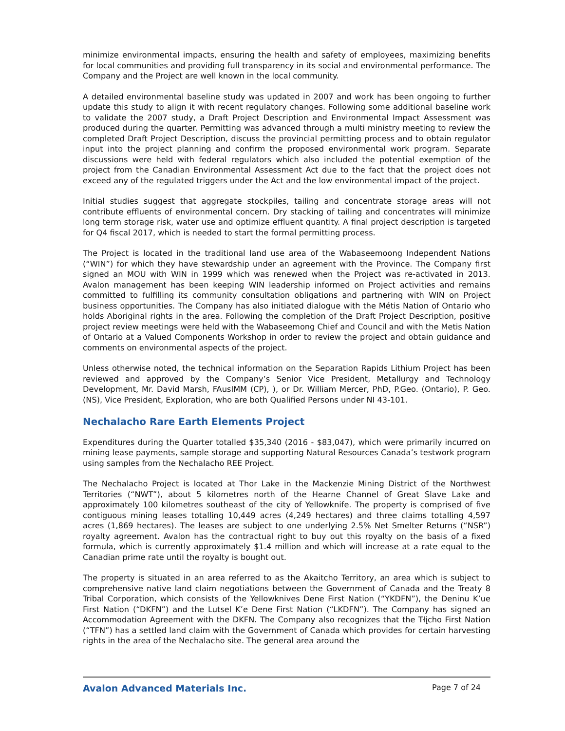minimize environmental impacts, ensuring the health and safety of employees, maximizing benefits for local communities and providing full transparency in its social and environmental performance. The Company and the Project are well known in the local community.
A detailed environmental baseline study was updated in 2007 and work has been ongoing to further update this study to align it with recent regulatory changes. Following some additional baseline work to validate the 2007 study, a Draft Project Description and Environmental Impact Assessment was produced during the quarter. Permitting was advanced through a multi ministry meeting to review the completed Draft Project Description, discuss the provincial permitting process and to obtain regulator input into the project planning and confirm the proposed environmental work program. Separate discussions were held with federal regulators which also included the potential exemption of the project from the Canadian Environmental Assessment Act due to the fact that the project does not exceed any of the regulated triggers under the Act and the low environmental impact of the project.
Initial studies suggest that aggregate stockpiles, tailing and concentrate storage areas will not contribute effluents of environmental concern. Dry stacking of tailing and concentrates will minimize long term storage risk, water use and optimize effluent quantity. A final project description is targeted for Q4 fiscal 2017, which is needed to start the formal permitting process.
The Project is located in the traditional land use area of the Wabaseemoong Independent Nations (“WIN”) for which they have stewardship under an agreement with the Province. The Company first signed an MOU with WIN in 1999 which was renewed when the Project was re-activated in 2013. Avalon management has been keeping WIN leadership informed on Project activities and remains committed to fulfilling its community consultation obligations and partnering with WIN on Project business opportunities. The Company has also initiated dialogue with the Métis Nation of Ontario who holds Aboriginal rights in the area. Following the completion of the Draft Project Description, positive project review meetings were held with the Wabaseemong Chief and Council and with the Metis Nation of Ontario at a Valued Components Workshop in order to review the project and obtain guidance and comments on environmental aspects of the project.
Unless otherwise noted, the technical information on the Separation Rapids Lithium Project has been reviewed and approved by the Company’s Senior Vice President, Metallurgy and Technology Development, Mr. David Marsh, FAusIMM (CP), ), or Dr. William Mercer, PhD, P.Geo. (Ontario), P. Geo. (NS), Vice President, Exploration, who are both Qualified Persons under NI 43-101.
Nechalacho Rare Earth Elements Project
Expenditures during the Quarter totalled $35,340 (2016 - $83,047), which were primarily incurred on mining lease payments, sample storage and supporting Natural Resources Canada’s testwork program using samples from the Nechalacho REE Project.
The Nechalacho Project is located at Thor Lake in the Mackenzie Mining District of the Northwest Territories (“NWT”), about 5 kilometres north of the Hearne Channel of Great Slave Lake and approximately 100 kilometres southeast of the city of Yellowknife. The property is comprised of five contiguous mining leases totalling 10,449 acres (4,249 hectares) and three claims totalling 4,597 acres (1,869 hectares). The leases are subject to one underlying 2.5% Net Smelter Returns (“NSR”) royalty agreement. Avalon has the contractual right to buy out this royalty on the basis of a fixed formula, which is currently approximately $1.4 million and which will increase at a rate equal to the Canadian prime rate until the royalty is bought out.
The property is situated in an area referred to as the Akaitcho Territory, an area which is subject to comprehensive native land claim negotiations between the Government of Canada and the Treaty 8 Tribal Corporation, which consists of the Yellowknives Dene First Nation (“YKDFN”), the Deninu K’ue First Nation (“DKFN”) and the Lutsel K’e Dene First Nation (“LKDFN”). The Company has signed an Accommodation Agreement with the DKFN. The Company also recognizes that the Tłįcho First Nation (“TFN”) has a settled land claim with the Government of Canada which provides for certain harvesting rights in the area of the Nechalacho site. The general area around the
Avalon Advanced Materials Inc. Page 7 of 24